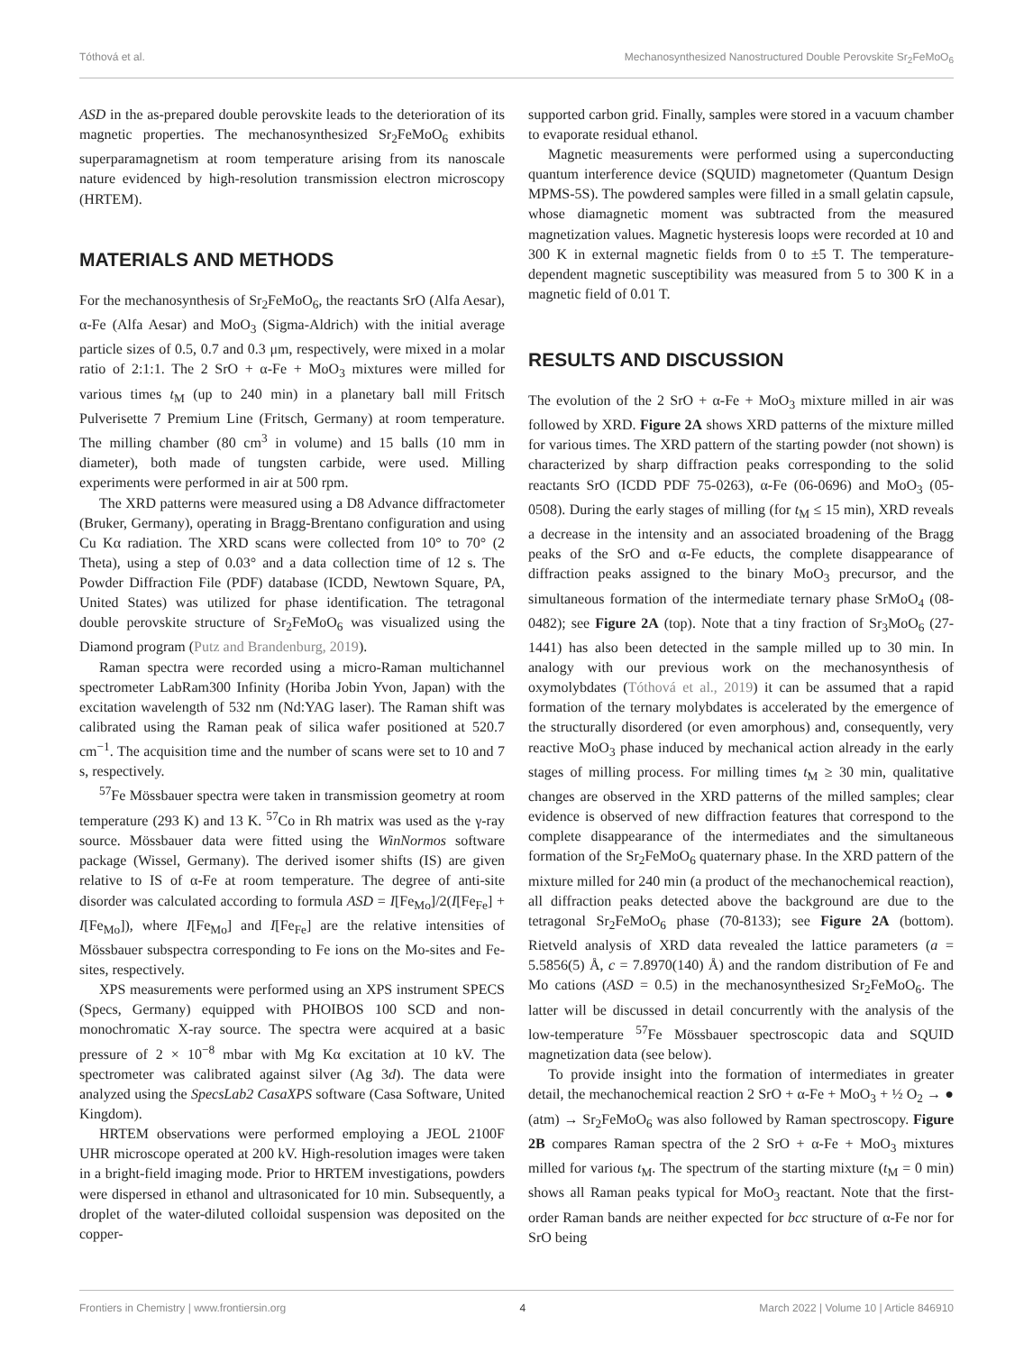Tóthová et al. Mechanosynthesized Nanostructured Double Perovskite Sr<sub>2</sub>FeMoO<sub>6</sub>
ASD in the as-prepared double perovskite leads to the deterioration of its magnetic properties. The mechanosynthesized Sr<sub>2</sub>FeMoO<sub>6</sub> exhibits superparamagnetism at room temperature arising from its nanoscale nature evidenced by high-resolution transmission electron microscopy (HRTEM).
MATERIALS AND METHODS
For the mechanosynthesis of Sr<sub>2</sub>FeMoO<sub>6</sub>, the reactants SrO (Alfa Aesar), α-Fe (Alfa Aesar) and MoO<sub>3</sub> (Sigma-Aldrich) with the initial average particle sizes of 0.5, 0.7 and 0.3 μm, respectively, were mixed in a molar ratio of 2:1:1. The 2 SrO + α-Fe + MoO<sub>3</sub> mixtures were milled for various times t<sub>M</sub> (up to 240 min) in a planetary ball mill Fritsch Pulverisette 7 Premium Line (Fritsch, Germany) at room temperature. The milling chamber (80 cm<sup>3</sup> in volume) and 15 balls (10 mm in diameter), both made of tungsten carbide, were used. Milling experiments were performed in air at 500 rpm.
The XRD patterns were measured using a D8 Advance diffractometer (Bruker, Germany), operating in Bragg-Brentano configuration and using Cu Kα radiation. The XRD scans were collected from 10° to 70° (2 Theta), using a step of 0.03° and a data collection time of 12 s. The Powder Diffraction File (PDF) database (ICDD, Newtown Square, PA, United States) was utilized for phase identification. The tetragonal double perovskite structure of Sr<sub>2</sub>FeMoO<sub>6</sub> was visualized using the Diamond program (Putz and Brandenburg, 2019).
Raman spectra were recorded using a micro-Raman multichannel spectrometer LabRam300 Infinity (Horiba Jobin Yvon, Japan) with the excitation wavelength of 532 nm (Nd:YAG laser). The Raman shift was calibrated using the Raman peak of silica wafer positioned at 520.7 cm<sup>−1</sup>. The acquisition time and the number of scans were set to 10 and 7 s, respectively.
<sup>57</sup>Fe Mössbauer spectra were taken in transmission geometry at room temperature (293 K) and 13 K. <sup>57</sup>Co in Rh matrix was used as the γ-ray source. Mössbauer data were fitted using the WinNormos software package (Wissel, Germany). The derived isomer shifts (IS) are given relative to IS of α-Fe at room temperature. The degree of anti-site disorder was calculated according to formula ASD = I[Fe<sub>Mo</sub>]/2(I[Fe<sub>Fe</sub>] + I[Fe<sub>Mo</sub>]), where I[Fe<sub>Mo</sub>] and I[Fe<sub>Fe</sub>] are the relative intensities of Mössbauer subspectra corresponding to Fe ions on the Mo-sites and Fe-sites, respectively.
XPS measurements were performed using an XPS instrument SPECS (Specs, Germany) equipped with PHOIBOS 100 SCD and non-monochromatic X-ray source. The spectra were acquired at a basic pressure of 2 × 10<sup>−8</sup> mbar with Mg Kα excitation at 10 kV. The spectrometer was calibrated against silver (Ag 3d). The data were analyzed using the SpecsLab2 CasaXPS software (Casa Software, United Kingdom).
HRTEM observations were performed employing a JEOL 2100F UHR microscope operated at 200 kV. High-resolution images were taken in a bright-field imaging mode. Prior to HRTEM investigations, powders were dispersed in ethanol and ultrasonicated for 10 min. Subsequently, a droplet of the water-diluted colloidal suspension was deposited on the copper-
supported carbon grid. Finally, samples were stored in a vacuum chamber to evaporate residual ethanol.
Magnetic measurements were performed using a superconducting quantum interference device (SQUID) magnetometer (Quantum Design MPMS-5S). The powdered samples were filled in a small gelatin capsule, whose diamagnetic moment was subtracted from the measured magnetization values. Magnetic hysteresis loops were recorded at 10 and 300 K in external magnetic fields from 0 to ±5 T. The temperature-dependent magnetic susceptibility was measured from 5 to 300 K in a magnetic field of 0.01 T.
RESULTS AND DISCUSSION
The evolution of the 2 SrO + α-Fe + MoO<sub>3</sub> mixture milled in air was followed by XRD. Figure 2A shows XRD patterns of the mixture milled for various times. The XRD pattern of the starting powder (not shown) is characterized by sharp diffraction peaks corresponding to the solid reactants SrO (ICDD PDF 75-0263), α-Fe (06-0696) and MoO<sub>3</sub> (05-0508). During the early stages of milling (for t<sub>M</sub> ≤ 15 min), XRD reveals a decrease in the intensity and an associated broadening of the Bragg peaks of the SrO and α-Fe educts, the complete disappearance of diffraction peaks assigned to the binary MoO<sub>3</sub> precursor, and the simultaneous formation of the intermediate ternary phase SrMoO<sub>4</sub> (08-0482); see Figure 2A (top). Note that a tiny fraction of Sr<sub>3</sub>MoO<sub>6</sub> (27-1441) has also been detected in the sample milled up to 30 min. In analogy with our previous work on the mechanosynthesis of oxymolybdates (Tóthová et al., 2019) it can be assumed that a rapid formation of the ternary molybdates is accelerated by the emergence of the structurally disordered (or even amorphous) and, consequently, very reactive MoO<sub>3</sub> phase induced by mechanical action already in the early stages of milling process. For milling times t<sub>M</sub> ≥ 30 min, qualitative changes are observed in the XRD patterns of the milled samples; clear evidence is observed of new diffraction features that correspond to the complete disappearance of the intermediates and the simultaneous formation of the Sr<sub>2</sub>FeMoO<sub>6</sub> quaternary phase. In the XRD pattern of the mixture milled for 240 min (a product of the mechanochemical reaction), all diffraction peaks detected above the background are due to the tetragonal Sr<sub>2</sub>FeMoO<sub>6</sub> phase (70-8133); see Figure 2A (bottom). Rietveld analysis of XRD data revealed the lattice parameters (a = 5.5856(5) Å, c = 7.8970(140) Å) and the random distribution of Fe and Mo cations (ASD = 0.5) in the mechanosynthesized Sr<sub>2</sub>FeMoO<sub>6</sub>. The latter will be discussed in detail concurrently with the analysis of the low-temperature <sup>57</sup>Fe Mössbauer spectroscopic data and SQUID magnetization data (see below).
To provide insight into the formation of intermediates in greater detail, the mechanochemical reaction 2 SrO + α-Fe + MoO<sub>3</sub> + ½ O<sub>2</sub> → ● (atm) → Sr<sub>2</sub>FeMoO<sub>6</sub> was also followed by Raman spectroscopy. Figure 2B compares Raman spectra of the 2 SrO + α-Fe + MoO<sub>3</sub> mixtures milled for various t<sub>M</sub>. The spectrum of the starting mixture (t<sub>M</sub> = 0 min) shows all Raman peaks typical for MoO<sub>3</sub> reactant. Note that the first-order Raman bands are neither expected for bcc structure of α-Fe nor for SrO being
Frontiers in Chemistry | www.frontiersin.org 4 March 2022 | Volume 10 | Article 846910